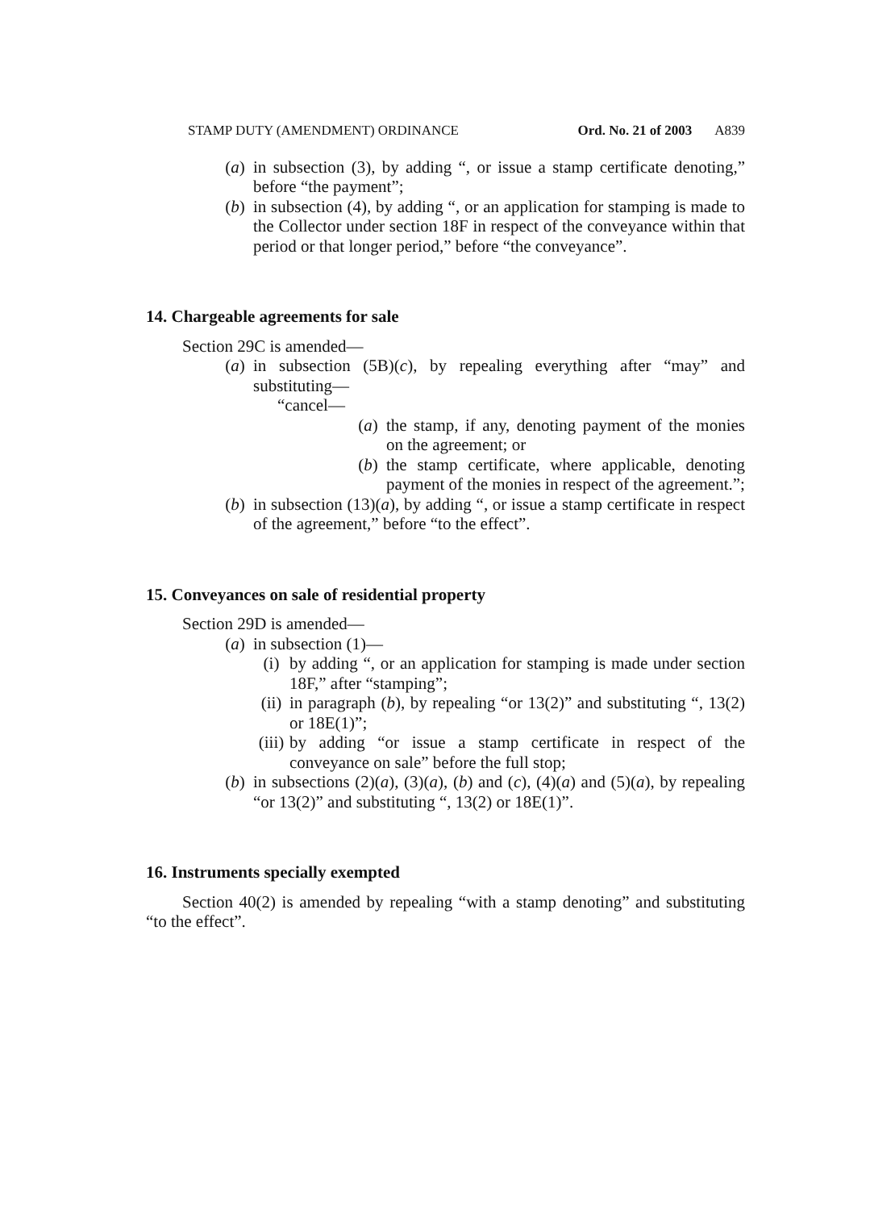STAMP DUTY (AMENDMENT) ORDINANCE Ord. No. 21 of 2003 A839
(a) in subsection (3), by adding “, or issue a stamp certificate denoting,” before “the payment”;
(b) in subsection (4), by adding “, or an application for stamping is made to the Collector under section 18F in respect of the conveyance within that period or that longer period,” before “the conveyance”.
14. Chargeable agreements for sale
Section 29C is amended—
(a) in subsection (5B)(c), by repealing everything after “may” and substituting—
“cancel—
(a) the stamp, if any, denoting payment of the monies on the agreement; or
(b) the stamp certificate, where applicable, denoting payment of the monies in respect of the agreement.”;
(b) in subsection (13)(a), by adding “, or issue a stamp certificate in respect of the agreement,” before “to the effect”.
15. Conveyances on sale of residential property
Section 29D is amended—
(a) in subsection (1)—
(i) by adding “, or an application for stamping is made under section 18F,” after “stamping”;
(ii) in paragraph (b), by repealing “or 13(2)” and substituting “, 13(2) or 18E(1)”;
(iii) by adding “or issue a stamp certificate in respect of the conveyance on sale” before the full stop;
(b) in subsections (2)(a), (3)(a), (b) and (c), (4)(a) and (5)(a), by repealing “or 13(2)” and substituting “, 13(2) or 18E(1)”.
16. Instruments specially exempted
Section 40(2) is amended by repealing “with a stamp denoting” and substituting “to the effect”.